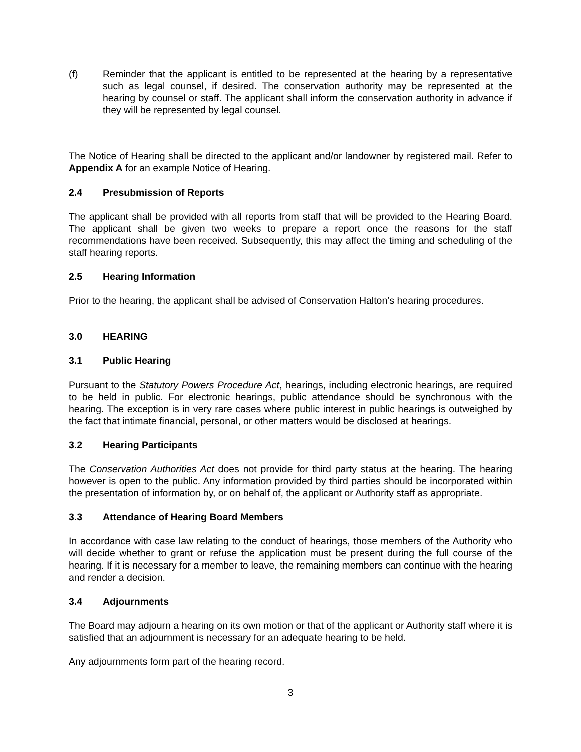(f) Reminder that the applicant is entitled to be represented at the hearing by a representative such as legal counsel, if desired. The conservation authority may be represented at the hearing by counsel or staff. The applicant shall inform the conservation authority in advance if they will be represented by legal counsel.
The Notice of Hearing shall be directed to the applicant and/or landowner by registered mail. Refer to Appendix A for an example Notice of Hearing.
2.4 Presubmission of Reports
The applicant shall be provided with all reports from staff that will be provided to the Hearing Board. The applicant shall be given two weeks to prepare a report once the reasons for the staff recommendations have been received. Subsequently, this may affect the timing and scheduling of the staff hearing reports.
2.5 Hearing Information
Prior to the hearing, the applicant shall be advised of Conservation Halton’s hearing procedures.
3.0 HEARING
3.1 Public Hearing
Pursuant to the Statutory Powers Procedure Act, hearings, including electronic hearings, are required to be held in public. For electronic hearings, public attendance should be synchronous with the hearing. The exception is in very rare cases where public interest in public hearings is outweighed by the fact that intimate financial, personal, or other matters would be disclosed at hearings.
3.2 Hearing Participants
The Conservation Authorities Act does not provide for third party status at the hearing. The hearing however is open to the public. Any information provided by third parties should be incorporated within the presentation of information by, or on behalf of, the applicant or Authority staff as appropriate.
3.3 Attendance of Hearing Board Members
In accordance with case law relating to the conduct of hearings, those members of the Authority who will decide whether to grant or refuse the application must be present during the full course of the hearing. If it is necessary for a member to leave, the remaining members can continue with the hearing and render a decision.
3.4 Adjournments
The Board may adjourn a hearing on its own motion or that of the applicant or Authority staff where it is satisfied that an adjournment is necessary for an adequate hearing to be held.
Any adjournments form part of the hearing record.
3